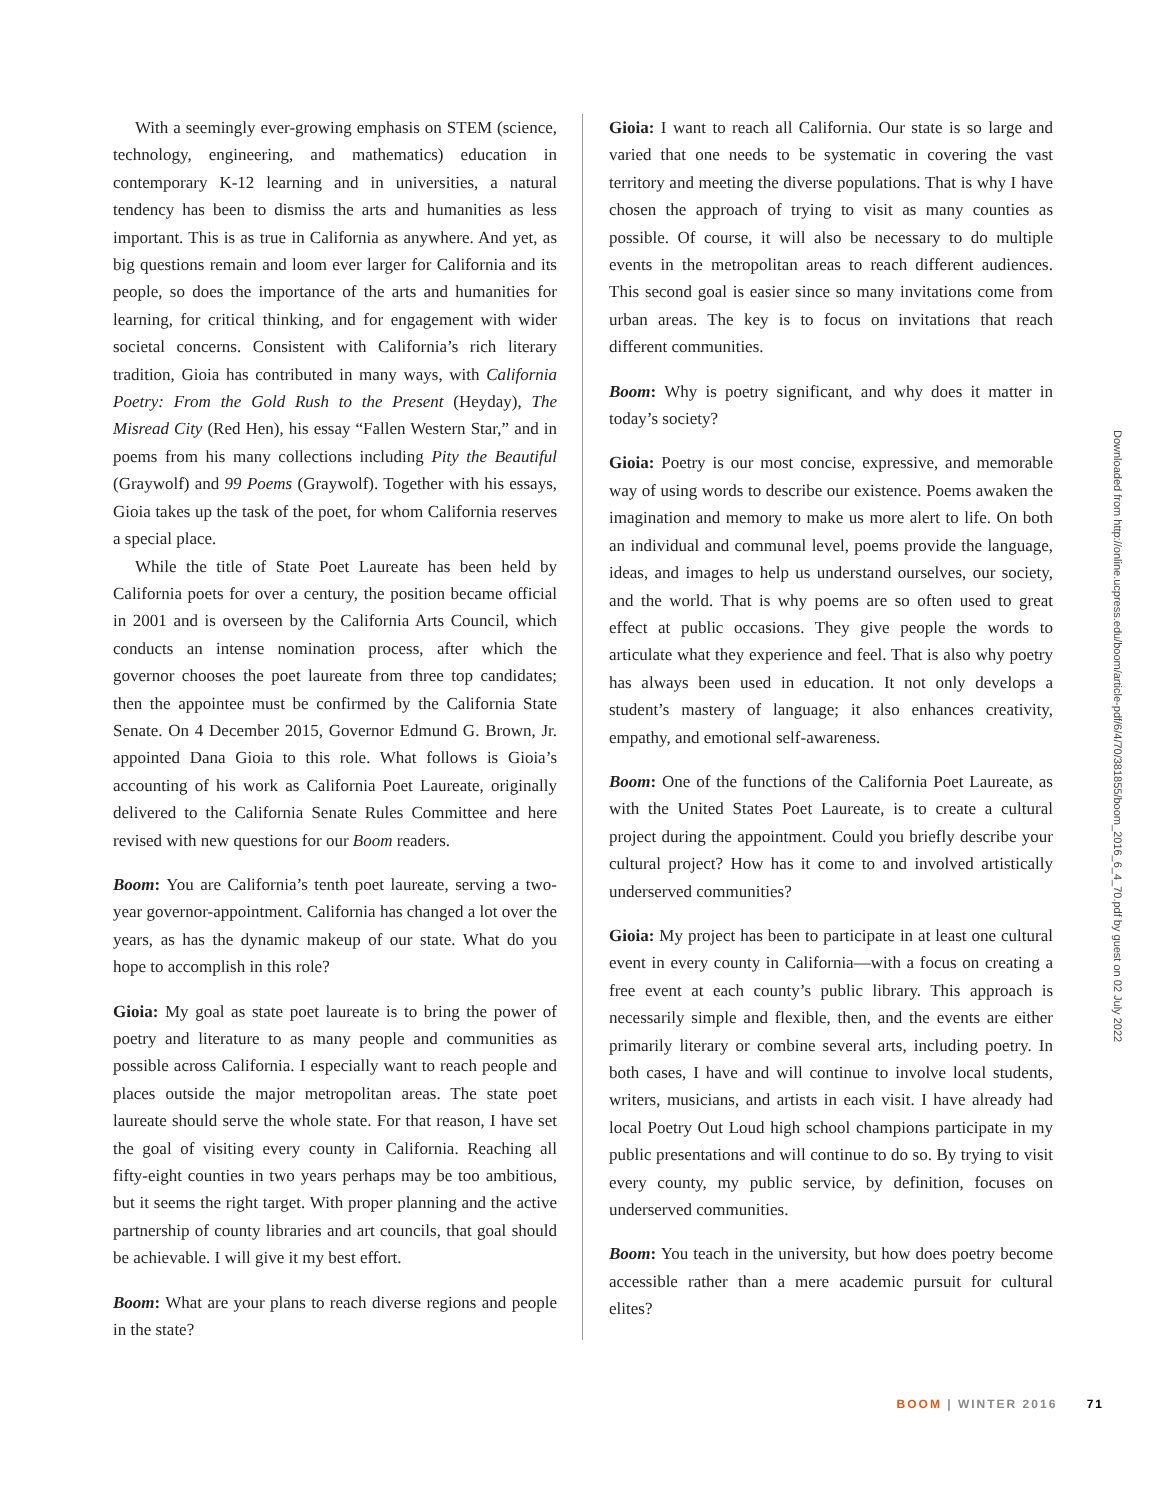With a seemingly ever-growing emphasis on STEM (science, technology, engineering, and mathematics) education in contemporary K-12 learning and in universities, a natural tendency has been to dismiss the arts and humanities as less important. This is as true in California as anywhere. And yet, as big questions remain and loom ever larger for California and its people, so does the importance of the arts and humanities for learning, for critical thinking, and for engagement with wider societal concerns. Consistent with California’s rich literary tradition, Gioia has contributed in many ways, with California Poetry: From the Gold Rush to the Present (Heyday), The Misread City (Red Hen), his essay “Fallen Western Star,” and in poems from his many collections including Pity the Beautiful (Graywolf) and 99 Poems (Graywolf). Together with his essays, Gioia takes up the task of the poet, for whom California reserves a special place.
While the title of State Poet Laureate has been held by California poets for over a century, the position became official in 2001 and is overseen by the California Arts Council, which conducts an intense nomination process, after which the governor chooses the poet laureate from three top candidates; then the appointee must be confirmed by the California State Senate. On 4 December 2015, Governor Edmund G. Brown, Jr. appointed Dana Gioia to this role. What follows is Gioia’s accounting of his work as California Poet Laureate, originally delivered to the California Senate Rules Committee and here revised with new questions for our Boom readers.
Boom: You are California’s tenth poet laureate, serving a two-year governor-appointment. California has changed a lot over the years, as has the dynamic makeup of our state. What do you hope to accomplish in this role?
Gioia: My goal as state poet laureate is to bring the power of poetry and literature to as many people and communities as possible across California. I especially want to reach people and places outside the major metropolitan areas. The state poet laureate should serve the whole state. For that reason, I have set the goal of visiting every county in California. Reaching all fifty-eight counties in two years perhaps may be too ambitious, but it seems the right target. With proper planning and the active partnership of county libraries and art councils, that goal should be achievable. I will give it my best effort.
Boom: What are your plans to reach diverse regions and people in the state?
Gioia: I want to reach all California. Our state is so large and varied that one needs to be systematic in covering the vast territory and meeting the diverse populations. That is why I have chosen the approach of trying to visit as many counties as possible. Of course, it will also be necessary to do multiple events in the metropolitan areas to reach different audiences. This second goal is easier since so many invitations come from urban areas. The key is to focus on invitations that reach different communities.
Boom: Why is poetry significant, and why does it matter in today’s society?
Gioia: Poetry is our most concise, expressive, and memorable way of using words to describe our existence. Poems awaken the imagination and memory to make us more alert to life. On both an individual and communal level, poems provide the language, ideas, and images to help us understand ourselves, our society, and the world. That is why poems are so often used to great effect at public occasions. They give people the words to articulate what they experience and feel. That is also why poetry has always been used in education. It not only develops a student’s mastery of language; it also enhances creativity, empathy, and emotional self-awareness.
Boom: One of the functions of the California Poet Laureate, as with the United States Poet Laureate, is to create a cultural project during the appointment. Could you briefly describe your cultural project? How has it come to and involved artistically underserved communities?
Gioia: My project has been to participate in at least one cultural event in every county in California—with a focus on creating a free event at each county’s public library. This approach is necessarily simple and flexible, then, and the events are either primarily literary or combine several arts, including poetry. In both cases, I have and will continue to involve local students, writers, musicians, and artists in each visit. I have already had local Poetry Out Loud high school champions participate in my public presentations and will continue to do so. By trying to visit every county, my public service, by definition, focuses on underserved communities.
Boom: You teach in the university, but how does poetry become accessible rather than a mere academic pursuit for cultural elites?
Downloaded from http://online.ucpress.edu/boom/article-pdf/6/4/70/381855/boom_2016_6_4_70.pdf by guest on 02 July 2022
BOOM | WINTER 2016 71